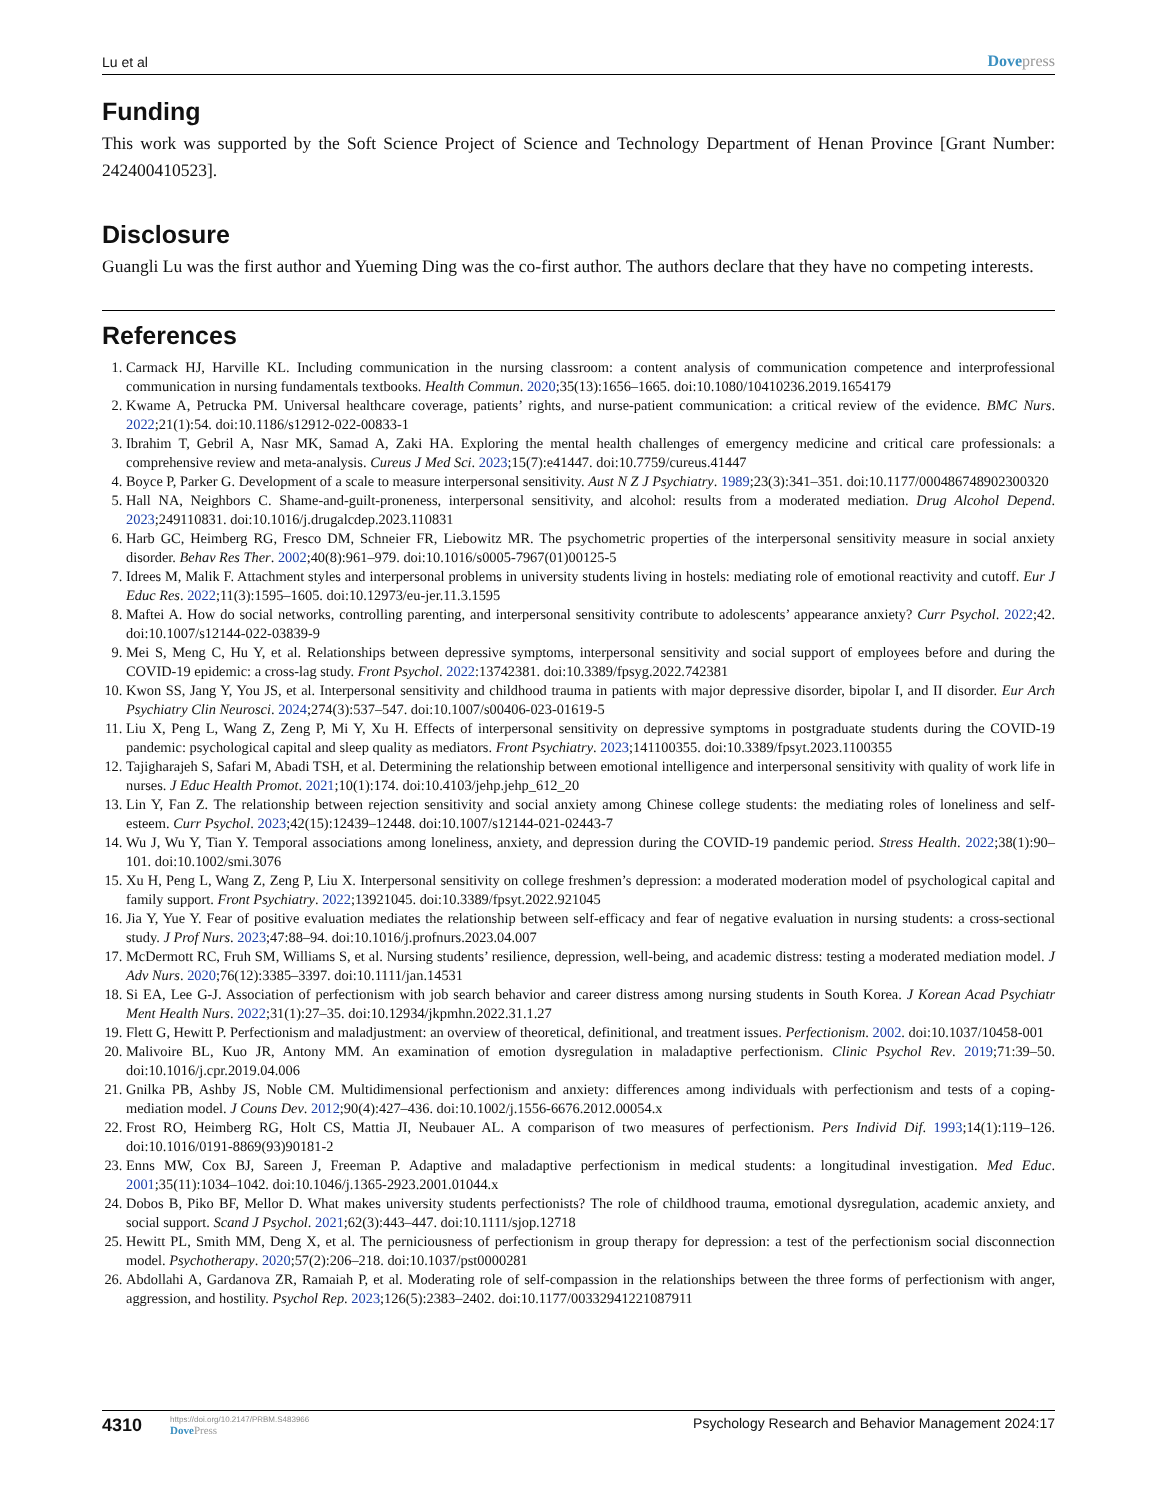Lu et al Dovepress
Funding
This work was supported by the Soft Science Project of Science and Technology Department of Henan Province [Grant Number: 242400410523].
Disclosure
Guangli Lu was the first author and Yueming Ding was the co-first author. The authors declare that they have no competing interests.
References
1. Carmack HJ, Harville KL. Including communication in the nursing classroom: a content analysis of communication competence and interprofessional communication in nursing fundamentals textbooks. Health Commun. 2020;35(13):1656–1665. doi:10.1080/10410236.2019.1654179
2. Kwame A, Petrucka PM. Universal healthcare coverage, patients’ rights, and nurse-patient communication: a critical review of the evidence. BMC Nurs. 2022;21(1):54. doi:10.1186/s12912-022-00833-1
3. Ibrahim T, Gebril A, Nasr MK, Samad A, Zaki HA. Exploring the mental health challenges of emergency medicine and critical care professionals: a comprehensive review and meta-analysis. Cureus J Med Sci. 2023;15(7):e41447. doi:10.7759/cureus.41447
4. Boyce P, Parker G. Development of a scale to measure interpersonal sensitivity. Aust N Z J Psychiatry. 1989;23(3):341–351. doi:10.1177/000486748902300320
5. Hall NA, Neighbors C. Shame-and-guilt-proneness, interpersonal sensitivity, and alcohol: results from a moderated mediation. Drug Alcohol Depend. 2023;249110831. doi:10.1016/j.drugalcdep.2023.110831
6. Harb GC, Heimberg RG, Fresco DM, Schneier FR, Liebowitz MR. The psychometric properties of the interpersonal sensitivity measure in social anxiety disorder. Behav Res Ther. 2002;40(8):961–979. doi:10.1016/s0005-7967(01)00125-5
7. Idrees M, Malik F. Attachment styles and interpersonal problems in university students living in hostels: mediating role of emotional reactivity and cutoff. Eur J Educ Res. 2022;11(3):1595–1605. doi:10.12973/eu-jer.11.3.1595
8. Maftei A. How do social networks, controlling parenting, and interpersonal sensitivity contribute to adolescents’ appearance anxiety? Curr Psychol. 2022;42. doi:10.1007/s12144-022-03839-9
9. Mei S, Meng C, Hu Y, et al. Relationships between depressive symptoms, interpersonal sensitivity and social support of employees before and during the COVID-19 epidemic: a cross-lag study. Front Psychol. 2022:13742381. doi:10.3389/fpsyg.2022.742381
10. Kwon SS, Jang Y, You JS, et al. Interpersonal sensitivity and childhood trauma in patients with major depressive disorder, bipolar I, and II disorder. Eur Arch Psychiatry Clin Neurosci. 2024;274(3):537–547. doi:10.1007/s00406-023-01619-5
11. Liu X, Peng L, Wang Z, Zeng P, Mi Y, Xu H. Effects of interpersonal sensitivity on depressive symptoms in postgraduate students during the COVID-19 pandemic: psychological capital and sleep quality as mediators. Front Psychiatry. 2023;141100355. doi:10.3389/fpsyt.2023.1100355
12. Tajigharajeh S, Safari M, Abadi TSH, et al. Determining the relationship between emotional intelligence and interpersonal sensitivity with quality of work life in nurses. J Educ Health Promot. 2021;10(1):174. doi:10.4103/jehp.jehp_612_20
13. Lin Y, Fan Z. The relationship between rejection sensitivity and social anxiety among Chinese college students: the mediating roles of loneliness and self-esteem. Curr Psychol. 2023;42(15):12439–12448. doi:10.1007/s12144-021-02443-7
14. Wu J, Wu Y, Tian Y. Temporal associations among loneliness, anxiety, and depression during the COVID-19 pandemic period. Stress Health. 2022;38(1):90–101. doi:10.1002/smi.3076
15. Xu H, Peng L, Wang Z, Zeng P, Liu X. Interpersonal sensitivity on college freshmen’s depression: a moderated moderation model of psychological capital and family support. Front Psychiatry. 2022;13921045. doi:10.3389/fpsyt.2022.921045
16. Jia Y, Yue Y. Fear of positive evaluation mediates the relationship between self-efficacy and fear of negative evaluation in nursing students: a cross-sectional study. J Prof Nurs. 2023;47:88–94. doi:10.1016/j.profnurs.2023.04.007
17. McDermott RC, Fruh SM, Williams S, et al. Nursing students’ resilience, depression, well-being, and academic distress: testing a moderated mediation model. J Adv Nurs. 2020;76(12):3385–3397. doi:10.1111/jan.14531
18. Si EA, Lee G-J. Association of perfectionism with job search behavior and career distress among nursing students in South Korea. J Korean Acad Psychiatr Ment Health Nurs. 2022;31(1):27–35. doi:10.12934/jkpmhn.2022.31.1.27
19. Flett G, Hewitt P. Perfectionism and maladjustment: an overview of theoretical, definitional, and treatment issues. Perfectionism. 2002. doi:10.1037/10458-001
20. Malivoire BL, Kuo JR, Antony MM. An examination of emotion dysregulation in maladaptive perfectionism. Clinic Psychol Rev. 2019;71:39–50. doi:10.1016/j.cpr.2019.04.006
21. Gnilka PB, Ashby JS, Noble CM. Multidimensional perfectionism and anxiety: differences among individuals with perfectionism and tests of a coping-mediation model. J Couns Dev. 2012;90(4):427–436. doi:10.1002/j.1556-6676.2012.00054.x
22. Frost RO, Heimberg RG, Holt CS, Mattia JI, Neubauer AL. A comparison of two measures of perfectionism. Pers Individ Dif. 1993;14(1):119–126. doi:10.1016/0191-8869(93)90181-2
23. Enns MW, Cox BJ, Sareen J, Freeman P. Adaptive and maladaptive perfectionism in medical students: a longitudinal investigation. Med Educ. 2001;35(11):1034–1042. doi:10.1046/j.1365-2923.2001.01044.x
24. Dobos B, Piko BF, Mellor D. What makes university students perfectionists? The role of childhood trauma, emotional dysregulation, academic anxiety, and social support. Scand J Psychol. 2021;62(3):443–447. doi:10.1111/sjop.12718
25. Hewitt PL, Smith MM, Deng X, et al. The perniciousness of perfectionism in group therapy for depression: a test of the perfectionism social disconnection model. Psychotherapy. 2020;57(2):206–218. doi:10.1037/pst0000281
26. Abdollahi A, Gardanova ZR, Ramaiah P, et al. Moderating role of self-compassion in the relationships between the three forms of perfectionism with anger, aggression, and hostility. Psychol Rep. 2023;126(5):2383–2402. doi:10.1177/00332941221087911
4310
https://doi.org/10.2147/PRBM.S483966
DovePress
Psychology Research and Behavior Management 2024:17